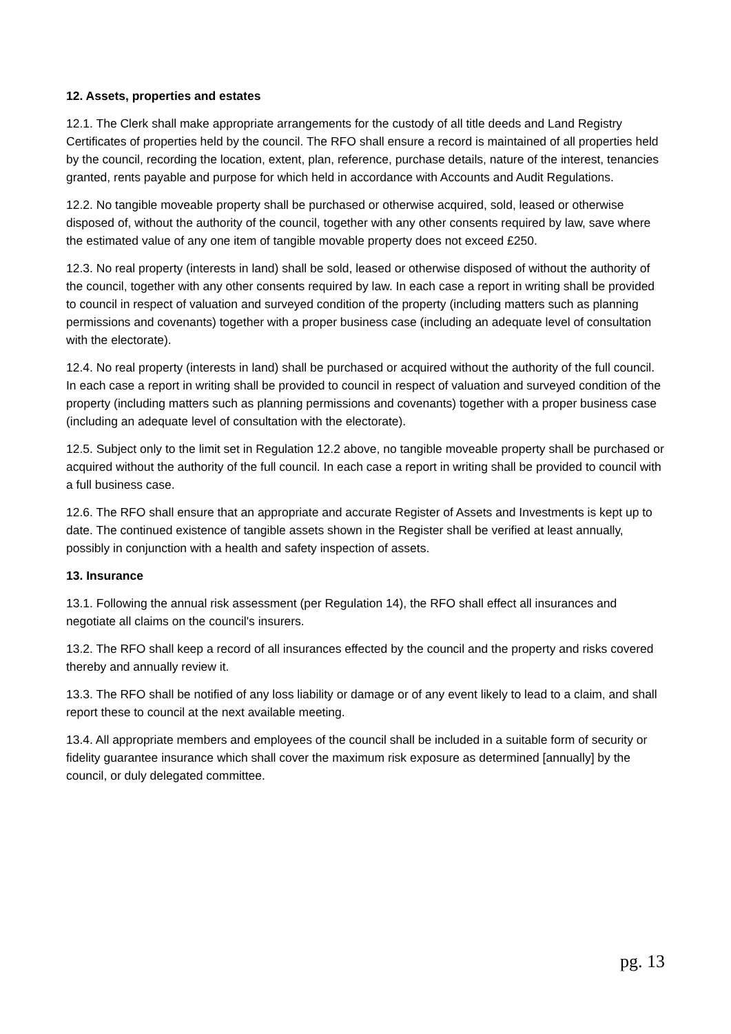12. Assets, properties and estates
12.1. The Clerk shall make appropriate arrangements for the custody of all title deeds and Land Registry Certificates of properties held by the council. The RFO shall ensure a record is maintained of all properties held by the council, recording the location, extent, plan, reference, purchase details, nature of the interest, tenancies granted, rents payable and purpose for which held in accordance with Accounts and Audit Regulations.
12.2. No tangible moveable property shall be purchased or otherwise acquired, sold, leased or otherwise disposed of, without the authority of the council, together with any other consents required by law, save where the estimated value of any one item of tangible movable property does not exceed £250.
12.3. No real property (interests in land) shall be sold, leased or otherwise disposed of without the authority of the council, together with any other consents required by law. In each case a report in writing shall be provided to council in respect of valuation and surveyed condition of the property (including matters such as planning permissions and covenants) together with a proper business case (including an adequate level of consultation with the electorate).
12.4. No real property (interests in land) shall be purchased or acquired without the authority of the full council. In each case a report in writing shall be provided to council in respect of valuation and surveyed condition of the property (including matters such as planning permissions and covenants) together with a proper business case (including an adequate level of consultation with the electorate).
12.5. Subject only to the limit set in Regulation 12.2 above, no tangible moveable property shall be purchased or acquired without the authority of the full council. In each case a report in writing shall be provided to council with a full business case.
12.6. The RFO shall ensure that an appropriate and accurate Register of Assets and Investments is kept up to date. The continued existence of tangible assets shown in the Register shall be verified at least annually, possibly in conjunction with a health and safety inspection of assets.
13. Insurance
13.1. Following the annual risk assessment (per Regulation 14), the RFO shall effect all insurances and negotiate all claims on the council's insurers.
13.2. The RFO shall keep a record of all insurances effected by the council and the property and risks covered thereby and annually review it.
13.3. The RFO shall be notified of any loss liability or damage or of any event likely to lead to a claim, and shall report these to council at the next available meeting.
13.4. All appropriate members and employees of the council shall be included in a suitable form of security or fidelity guarantee insurance which shall cover the maximum risk exposure as determined [annually] by the council, or duly delegated committee.
pg. 13